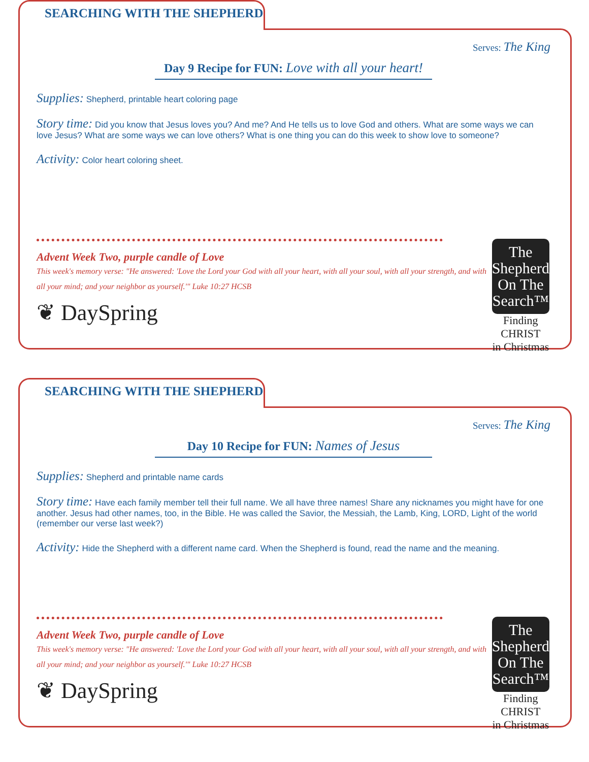SEARCHING WITH THE SHEPHERD
Serves: The King
Day 9 Recipe for FUN: Love with all your heart!
Supplies: Shepherd, printable heart coloring page
Story time: Did you know that Jesus loves you? And me? And He tells us to love God and others. What are some ways we can love Jesus? What are some ways we can love others? What is one thing you can do this week to show love to someone?
Activity: Color heart coloring sheet.
Advent Week Two, purple candle of Love
This week's memory verse: "He answered: 'Love the Lord your God with all your heart, with all your soul, with all your strength, and with all your mind; and your neighbor as yourself.'" Luke 10:27 HCSB
❦ DaySpring
The
Shepherd
On The
Search™
Finding CHRIST
in Christmas
SEARCHING WITH THE SHEPHERD
Serves: The King
Day 10 Recipe for FUN: Names of Jesus
Supplies: Shepherd and printable name cards
Story time: Have each family member tell their full name. We all have three names! Share any nicknames you might have for one another. Jesus had other names, too, in the Bible. He was called the Savior, the Messiah, the Lamb, King, LORD, Light of the world (remember our verse last week?)
Activity: Hide the Shepherd with a different name card. When the Shepherd is found, read the name and the meaning.
Advent Week Two, purple candle of Love
This week's memory verse: "He answered: 'Love the Lord your God with all your heart, with all your soul, with all your strength, and with all your mind; and your neighbor as yourself.'" Luke 10:27 HCSB
❦ DaySpring
The
Shepherd
On The
Search™
Finding CHRIST
in Christmas